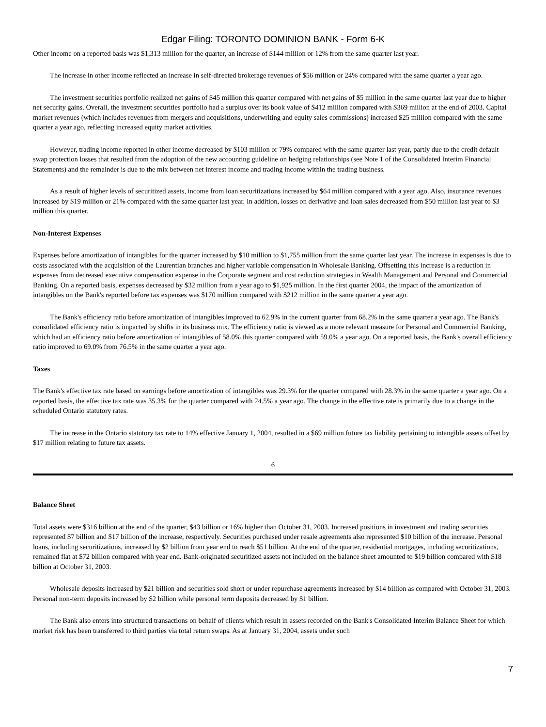Edgar Filing: TORONTO DOMINION BANK - Form 6-K
Other income on a reported basis was $1,313 million for the quarter, an increase of $144 million or 12% from the same quarter last year.
The increase in other income reflected an increase in self-directed brokerage revenues of $56 million or 24% compared with the same quarter a year ago.
The investment securities portfolio realized net gains of $45 million this quarter compared with net gains of $5 million in the same quarter last year due to higher net security gains. Overall, the investment securities portfolio had a surplus over its book value of $412 million compared with $369 million at the end of 2003. Capital market revenues (which includes revenues from mergers and acquisitions, underwriting and equity sales commissions) increased $25 million compared with the same quarter a year ago, reflecting increased equity market activities.
However, trading income reported in other income decreased by $103 million or 79% compared with the same quarter last year, partly due to the credit default swap protection losses that resulted from the adoption of the new accounting guideline on hedging relationships (see Note 1 of the Consolidated Interim Financial Statements) and the remainder is due to the mix between net interest income and trading income within the trading business.
As a result of higher levels of securitized assets, income from loan securitizations increased by $64 million compared with a year ago. Also, insurance revenues increased by $19 million or 21% compared with the same quarter last year. In addition, losses on derivative and loan sales decreased from $50 million last year to $3 million this quarter.
Non-Interest Expenses
Expenses before amortization of intangibles for the quarter increased by $10 million to $1,755 million from the same quarter last year. The increase in expenses is due to costs associated with the acquisition of the Laurentian branches and higher variable compensation in Wholesale Banking. Offsetting this increase is a reduction in expenses from decreased executive compensation expense in the Corporate segment and cost reduction strategies in Wealth Management and Personal and Commercial Banking. On a reported basis, expenses decreased by $32 million from a year ago to $1,925 million. In the first quarter 2004, the impact of the amortization of intangibles on the Bank's reported before tax expenses was $170 million compared with $212 million in the same quarter a year ago.
The Bank's efficiency ratio before amortization of intangibles improved to 62.9% in the current quarter from 68.2% in the same quarter a year ago. The Bank's consolidated efficiency ratio is impacted by shifts in its business mix. The efficiency ratio is viewed as a more relevant measure for Personal and Commercial Banking, which had an efficiency ratio before amortization of intangibles of 58.0% this quarter compared with 59.0% a year ago. On a reported basis, the Bank's overall efficiency ratio improved to 69.0% from 76.5% in the same quarter a year ago.
Taxes
The Bank's effective tax rate based on earnings before amortization of intangibles was 29.3% for the quarter compared with 28.3% in the same quarter a year ago. On a reported basis, the effective tax rate was 35.3% for the quarter compared with 24.5% a year ago. The change in the effective rate is primarily due to a change in the scheduled Ontario statutory rates.
The increase in the Ontario statutory tax rate to 14% effective January 1, 2004, resulted in a $69 million future tax liability pertaining to intangible assets offset by $17 million relating to future tax assets.
6
Balance Sheet
Total assets were $316 billion at the end of the quarter, $43 billion or 16% higher than October 31, 2003. Increased positions in investment and trading securities represented $7 billion and $17 billion of the increase, respectively. Securities purchased under resale agreements also represented $10 billion of the increase. Personal loans, including securitizations, increased by $2 billion from year end to reach $51 billion. At the end of the quarter, residential mortgages, including securitizations, remained flat at $72 billion compared with year end. Bank-originated securitized assets not included on the balance sheet amounted to $19 billion compared with $18 billion at October 31, 2003.
Wholesale deposits increased by $21 billion and securities sold short or under repurchase agreements increased by $14 billion as compared with October 31, 2003. Personal non-term deposits increased by $2 billion while personal term deposits decreased by $1 billion.
The Bank also enters into structured transactions on behalf of clients which result in assets recorded on the Bank's Consolidated Interim Balance Sheet for which market risk has been transferred to third parties via total return swaps. As at January 31, 2004, assets under such
7